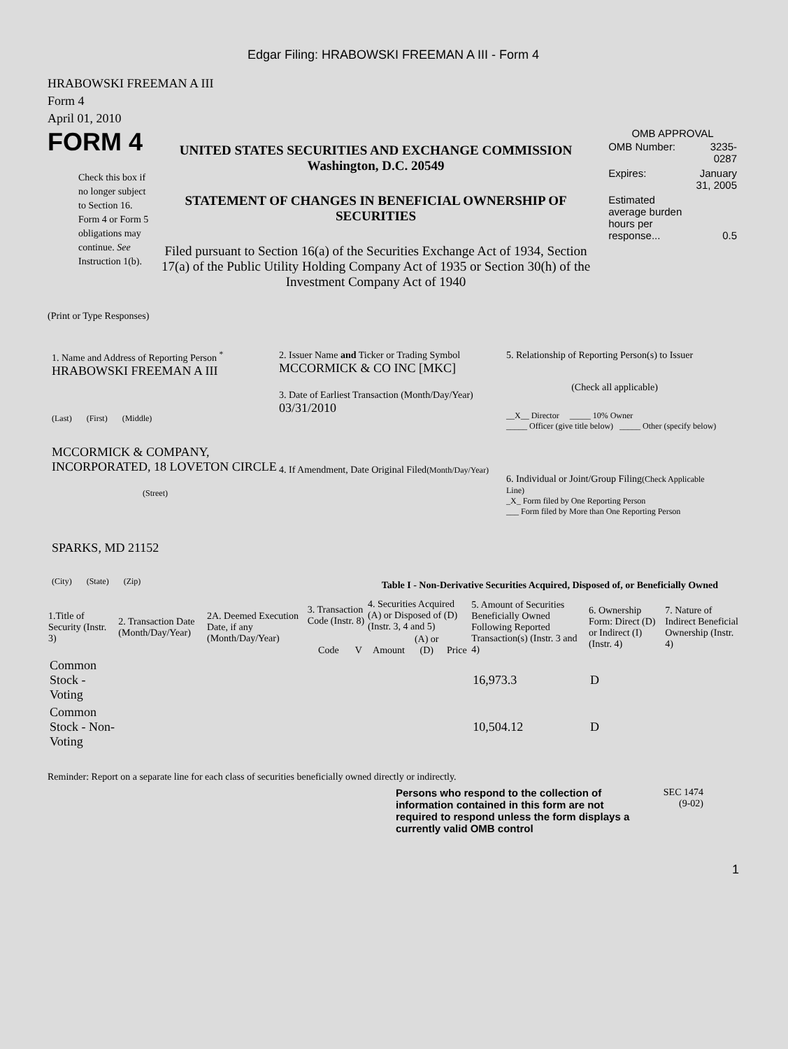Edgar Filing: HRABOWSKI FREEMAN A III - Form 4
HRABOWSKI FREEMAN A III
Form 4
April 01, 2010
FORM 4
Check this box if no longer subject to Section 16. Form 4 or Form 5 obligations may continue. See Instruction 1(b).
UNITED STATES SECURITIES AND EXCHANGE COMMISSION
Washington, D.C. 20549
STATEMENT OF CHANGES IN BENEFICIAL OWNERSHIP OF SECURITIES
Filed pursuant to Section 16(a) of the Securities Exchange Act of 1934, Section 17(a) of the Public Utility Holding Company Act of 1935 or Section 30(h) of the Investment Company Act of 1940
OMB APPROVAL
| OMB Number: | 3235-0287 |
| Expires: | January 31, 2005 |
| Estimated average burden hours per response... | 0.5 |
(Print or Type Responses)
1. Name and Address of Reporting Person <sup>*</sup>
HRABOWSKI FREEMAN A III
(Last) (First) (Middle)
MCCORMICK & COMPANY, INCORPORATED, 18 LOVETON CIRCLE
(Street)
SPARKS, MD 21152
(City) (State) (Zip)
2. Issuer Name and Ticker or Trading Symbol
MCCORMICK & CO INC [MKC]
3. Date of Earliest Transaction (Month/Day/Year)
03/31/2010
4. If Amendment, Date Original Filed(Month/Day/Year)
5. Relationship of Reporting Person(s) to Issuer
(Check all applicable)
__X__ Director _____ 10% Owner
_____ Officer (give title below) _____ Other (specify below)
6. Individual or Joint/Group Filing(Check Applicable Line)
_X_ Form filed by One Reporting Person
___ Form filed by More than One Reporting Person
Table I - Non-Derivative Securities Acquired, Disposed of, or Beneficially Owned
| 1.Title of Security (Instr. 3) | 2. Transaction Date (Month/Day/Year) | 2A. Deemed Execution Date, if any (Month/Day/Year) | 3. Transaction Code (Instr. 8) | | 4. Securities Acquired (A) or Disposed of (D) (Instr. 3, 4 and 5) | | | 5. Amount of Securities Beneficially Owned Following Reported Transaction(s) (Instr. 3 and 4) | 6. Ownership Form: Direct (D) or Indirect (I) (Instr. 4) | 7. Nature of Indirect Beneficial Ownership (Instr. 4) |
| --- | --- | --- | --- | --- | --- | --- | --- | --- | --- | --- |
| | | | Code | V | Amount | (A) or (D) | Price | | | |
| Common Stock - Voting | | | | | | | | 16,973.3 | D | |
| Common Stock - Non-Voting | | | | | | | | 10,504.12 | D | |
Reminder: Report on a separate line for each class of securities beneficially owned directly or indirectly.
Persons who respond to the collection of information contained in this form are not required to respond unless the form displays a currently valid OMB control
SEC 1474
(9-02)
1